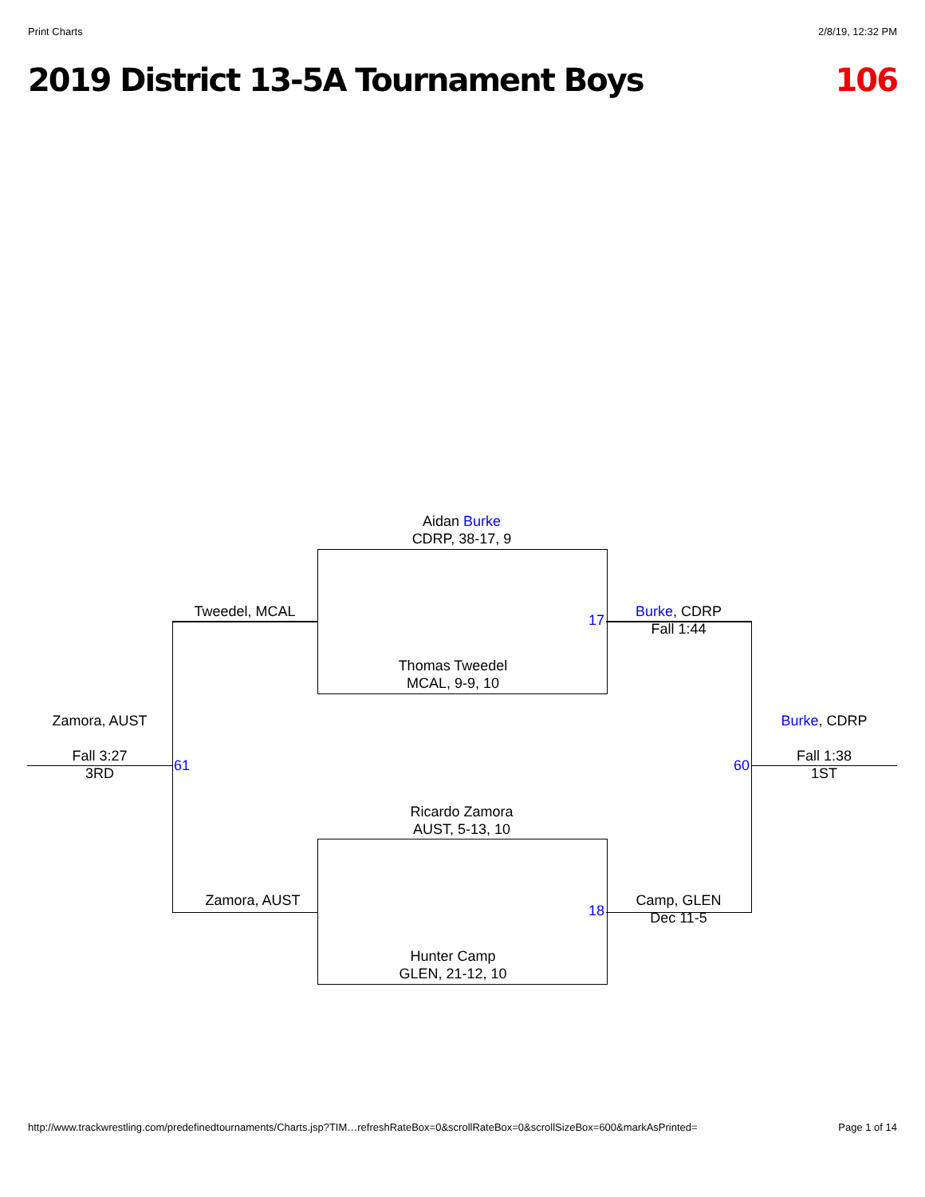Print Charts 2/8/19, 12:32 PM
2019 District 13-5A Tournament Boys 106
Aidan Burke
CDRP, 38-17, 9
Tweedel, MCAL
17
Burke, CDRP
Fall 1:44
Thomas Tweedel
MCAL, 9-9, 10
Zamora, AUST Burke, CDRP
Fall 3:27
3RD
61 60
Fall 1:38
1ST
Ricardo Zamora
AUST, 5-13, 10
Zamora, AUST
18
Camp, GLEN
Dec 11-5
Hunter Camp
GLEN, 21-12, 10
http://www.trackwrestling.com/predefinedtournaments/Charts.jsp?TIM…refreshRateBox=0&scrollRateBox=0&scrollSizeBox=600&markAsPrinted= Page 1 of 14